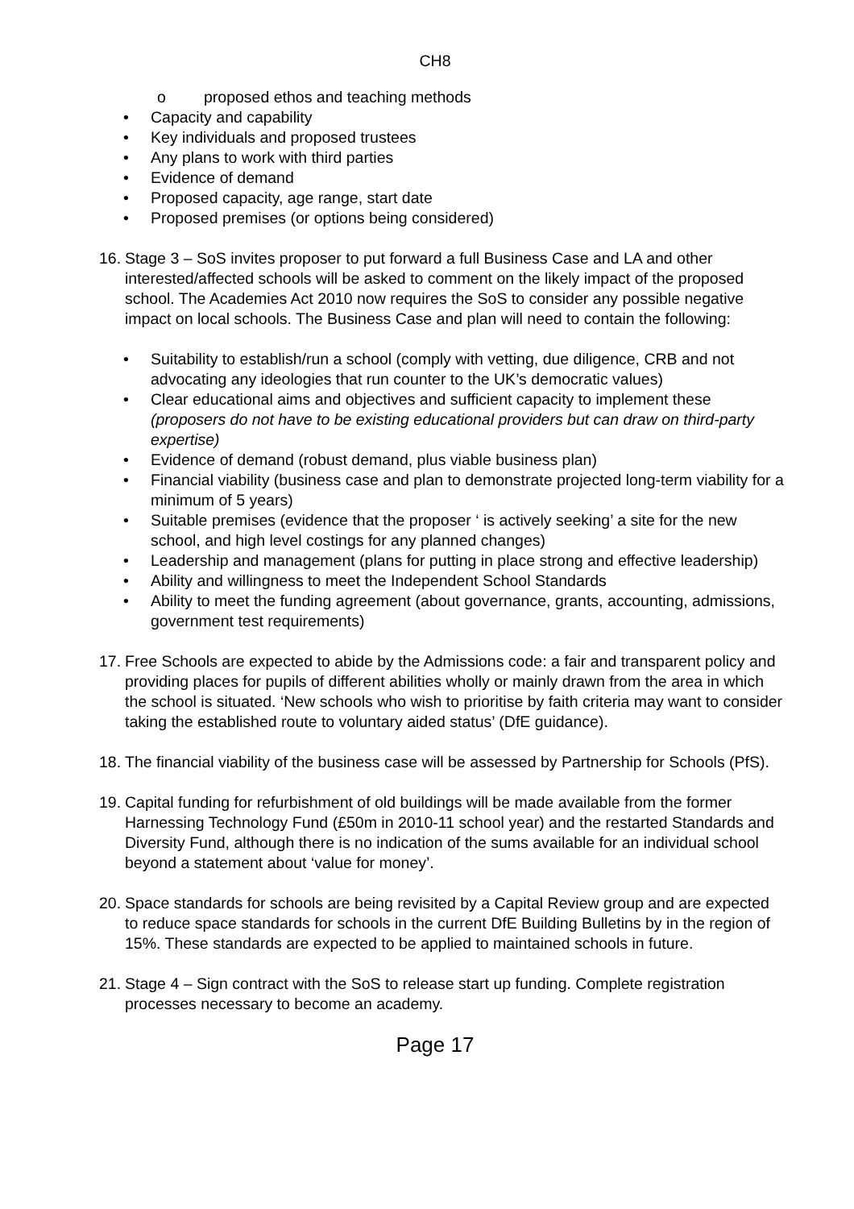CH8
o proposed ethos and teaching methods
• Capacity and capability
• Key individuals and proposed trustees
• Any plans to work with third parties
• Evidence of demand
• Proposed capacity, age range, start date
• Proposed premises (or options being considered)
16. Stage 3 – SoS invites proposer to put forward a full Business Case and LA and other interested/affected schools will be asked to comment on the likely impact of the proposed school. The Academies Act 2010 now requires the SoS to consider any possible negative impact on local schools. The Business Case and plan will need to contain the following:
• Suitability to establish/run a school (comply with vetting, due diligence, CRB and not advocating any ideologies that run counter to the UK’s democratic values)
• Clear educational aims and objectives and sufficient capacity to implement these (proposers do not have to be existing educational providers but can draw on third-party expertise)
• Evidence of demand (robust demand, plus viable business plan)
• Financial viability (business case and plan to demonstrate projected long-term viability for a minimum of 5 years)
• Suitable premises (evidence that the proposer ‘ is actively seeking’ a site for the new school, and high level costings for any planned changes)
• Leadership and management (plans for putting in place strong and effective leadership)
• Ability and willingness to meet the Independent School Standards
• Ability to meet the funding agreement (about governance, grants, accounting, admissions, government test requirements)
17. Free Schools are expected to abide by the Admissions code: a fair and transparent policy and providing places for pupils of different abilities wholly or mainly drawn from the area in which the school is situated. ‘New schools who wish to prioritise by faith criteria may want to consider taking the established route to voluntary aided status’ (DfE guidance).
18. The financial viability of the business case will be assessed by Partnership for Schools (PfS).
19. Capital funding for refurbishment of old buildings will be made available from the former Harnessing Technology Fund (£50m in 2010-11 school year) and the restarted Standards and Diversity Fund, although there is no indication of the sums available for an individual school beyond a statement about ‘value for money’.
20. Space standards for schools are being revisited by a Capital Review group and are expected to reduce space standards for schools in the current DfE Building Bulletins by in the region of 15%. These standards are expected to be applied to maintained schools in future.
21. Stage 4 – Sign contract with the SoS to release start up funding. Complete registration processes necessary to become an academy.
Page 17